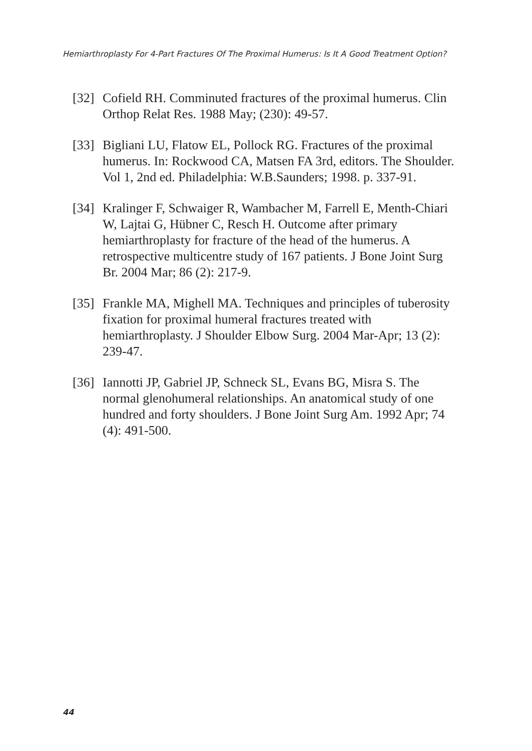Hemiarthroplasty For 4-Part Fractures Of The Proximal Humerus: Is It A Good Treatment Option?
[32] Cofield RH. Comminuted fractures of the proximal humerus. Clin Orthop Relat Res. 1988 May; (230): 49-57.
[33] Bigliani LU, Flatow EL, Pollock RG. Fractures of the proximal humerus. In: Rockwood CA, Matsen FA 3rd, editors. The Shoulder. Vol 1, 2nd ed. Philadelphia: W.B.Saunders; 1998. p. 337-91.
[34] Kralinger F, Schwaiger R, Wambacher M, Farrell E, Menth-Chiari W, Lajtai G, Hübner C, Resch H. Outcome after primary hemiarthroplasty for fracture of the head of the humerus. A retrospective multicentre study of 167 patients. J Bone Joint Surg Br. 2004 Mar; 86 (2): 217-9.
[35] Frankle MA, Mighell MA. Techniques and principles of tuberosity fixation for proximal humeral fractures treated with hemiarthroplasty. J Shoulder Elbow Surg. 2004 Mar-Apr; 13 (2): 239-47.
[36] Iannotti JP, Gabriel JP, Schneck SL, Evans BG, Misra S. The normal glenohumeral relationships. An anatomical study of one hundred and forty shoulders. J Bone Joint Surg Am. 1992 Apr; 74 (4): 491-500.
44